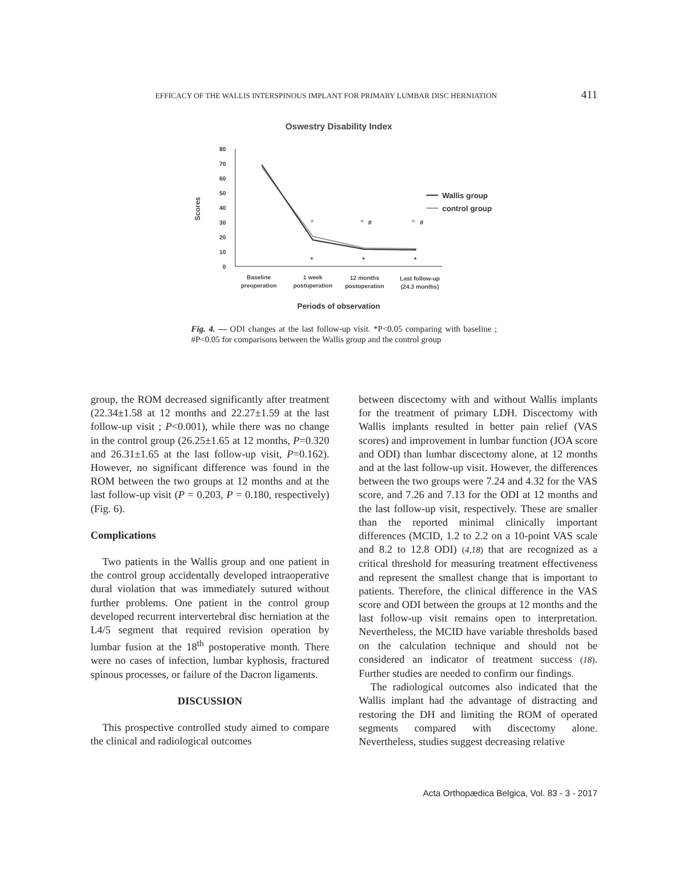EFFICACY OF THE WALLIS INTERSPINOUS IMPLANT FOR PRIMARY LUMBAR DISC HERNIATION 411
Oswestry Disability Index
Scores
0
10
20
30
40
50
60
70
80
*
*
*
#
#
*
*
*
Wallis group
control group
Baseline
preoperation
1 week
postoperation
12 months
postoperation
Last follow-up
(24.3 months)
Periods of observation
Fig. 4. — ODI changes at the last follow-up visit. *P<0.05 comparing with baseline ; #P<0.05 for comparisons between the Wallis group and the control group
group, the ROM decreased significantly after treatment (22.34±1.58 at 12 months and 22.27±1.59 at the last follow-up visit ; P<0.001), while there was no change in the control group (26.25±1.65 at 12 months, P=0.320 and 26.31±1.65 at the last follow-up visit, P=0.162). However, no significant difference was found in the ROM between the two groups at 12 months and at the last follow-up visit (P = 0.203, P = 0.180, respectively) (Fig. 6).
Complications
Two patients in the Wallis group and one patient in the control group accidentally developed intraoperative dural violation that was immediately sutured without further problems. One patient in the control group developed recurrent intervertebral disc herniation at the L4/5 segment that required revision operation by lumbar fusion at the 18<sup>th</sup> postoperative month. There were no cases of infection, lumbar kyphosis, fractured spinous processes, or failure of the Dacron ligaments.
DISCUSSION
This prospective controlled study aimed to compare the clinical and radiological outcomes
between discectomy with and without Wallis implants for the treatment of primary LDH. Discectomy with Wallis implants resulted in better pain relief (VAS scores) and improvement in lumbar function (JOA score and ODI) than lumbar discectomy alone, at 12 months and at the last follow-up visit. However, the differences between the two groups were 7.24 and 4.32 for the VAS score, and 7.26 and 7.13 for the ODI at 12 months and the last follow-up visit, respectively. These are smaller than the reported minimal clinically important differences (MCID, 1.2 to 2.2 on a 10-point VAS scale and 8.2 to 12.8 ODI) (4,18) that are recognized as a critical threshold for measuring treatment effectiveness and represent the smallest change that is important to patients. Therefore, the clinical difference in the VAS score and ODI between the groups at 12 months and the last follow-up visit remains open to interpretation. Nevertheless, the MCID have variable thresholds based on the calculation technique and should not be considered an indicator of treatment success (18). Further studies are needed to confirm our findings.
The radiological outcomes also indicated that the Wallis implant had the advantage of distracting and restoring the DH and limiting the ROM of operated segments compared with discectomy alone. Nevertheless, studies suggest decreasing relative
Acta Orthopædica Belgica, Vol. 83 - 3 - 2017